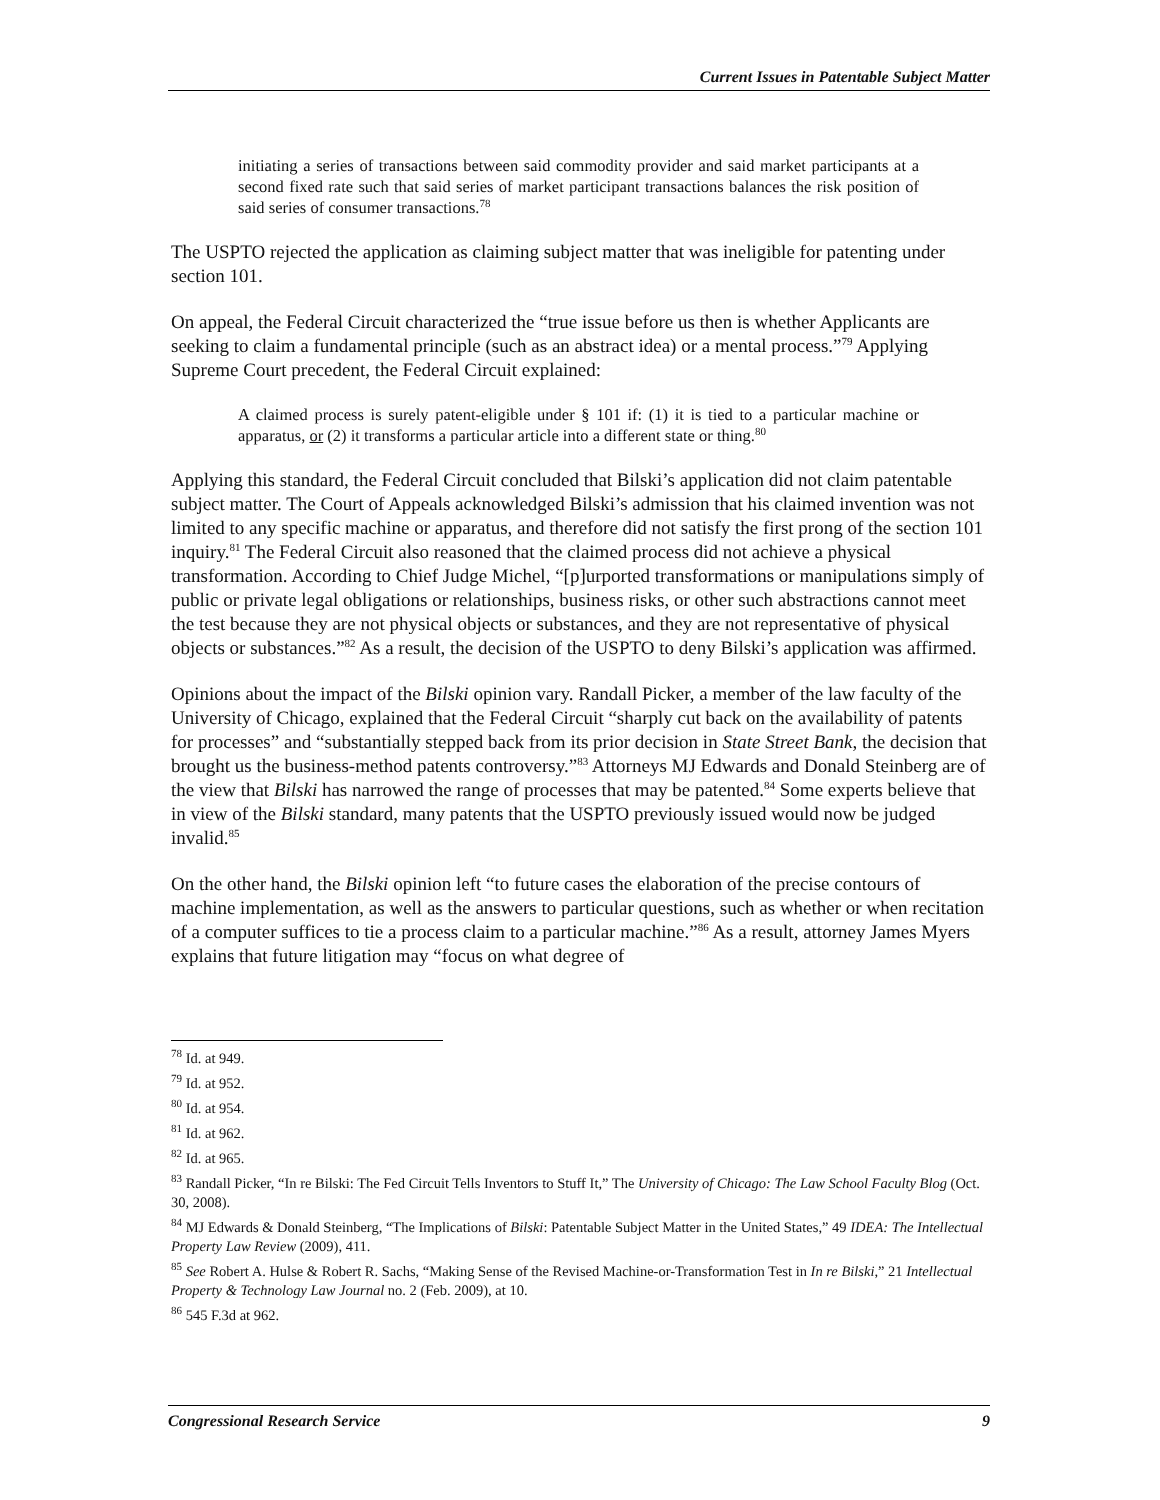Current Issues in Patentable Subject Matter
initiating a series of transactions between said commodity provider and said market participants at a second fixed rate such that said series of market participant transactions balances the risk position of said series of consumer transactions.<sup>78</sup>
The USPTO rejected the application as claiming subject matter that was ineligible for patenting under section 101.
On appeal, the Federal Circuit characterized the “true issue before us then is whether Applicants are seeking to claim a fundamental principle (such as an abstract idea) or a mental process.”<sup>79</sup> Applying Supreme Court precedent, the Federal Circuit explained:
A claimed process is surely patent-eligible under § 101 if: (1) it is tied to a particular machine or apparatus, or (2) it transforms a particular article into a different state or thing.<sup>80</sup>
Applying this standard, the Federal Circuit concluded that Bilski’s application did not claim patentable subject matter. The Court of Appeals acknowledged Bilski’s admission that his claimed invention was not limited to any specific machine or apparatus, and therefore did not satisfy the first prong of the section 101 inquiry.<sup>81</sup> The Federal Circuit also reasoned that the claimed process did not achieve a physical transformation. According to Chief Judge Michel, “[p]urported transformations or manipulations simply of public or private legal obligations or relationships, business risks, or other such abstractions cannot meet the test because they are not physical objects or substances, and they are not representative of physical objects or substances.”<sup>82</sup> As a result, the decision of the USPTO to deny Bilski’s application was affirmed.
Opinions about the impact of the Bilski opinion vary. Randall Picker, a member of the law faculty of the University of Chicago, explained that the Federal Circuit “sharply cut back on the availability of patents for processes” and “substantially stepped back from its prior decision in State Street Bank, the decision that brought us the business-method patents controversy.”<sup>83</sup> Attorneys MJ Edwards and Donald Steinberg are of the view that Bilski has narrowed the range of processes that may be patented.<sup>84</sup> Some experts believe that in view of the Bilski standard, many patents that the USPTO previously issued would now be judged invalid.<sup>85</sup>
On the other hand, the Bilski opinion left “to future cases the elaboration of the precise contours of machine implementation, as well as the answers to particular questions, such as whether or when recitation of a computer suffices to tie a process claim to a particular machine.”<sup>86</sup> As a result, attorney James Myers explains that future litigation may “focus on what degree of
<sup>78</sup> Id. at 949.
<sup>79</sup> Id. at 952.
<sup>80</sup> Id. at 954.
<sup>81</sup> Id. at 962.
<sup>82</sup> Id. at 965.
<sup>83</sup> Randall Picker, “In re Bilski: The Fed Circuit Tells Inventors to Stuff It,” The University of Chicago: The Law School Faculty Blog (Oct. 30, 2008).
<sup>84</sup> MJ Edwards & Donald Steinberg, “The Implications of Bilski: Patentable Subject Matter in the United States,” 49 IDEA: The Intellectual Property Law Review (2009), 411.
<sup>85</sup> See Robert A. Hulse & Robert R. Sachs, “Making Sense of the Revised Machine-or-Transformation Test in In re Bilski,” 21 Intellectual Property & Technology Law Journal no. 2 (Feb. 2009), at 10.
<sup>86</sup> 545 F.3d at 962.
Congressional Research Service 9